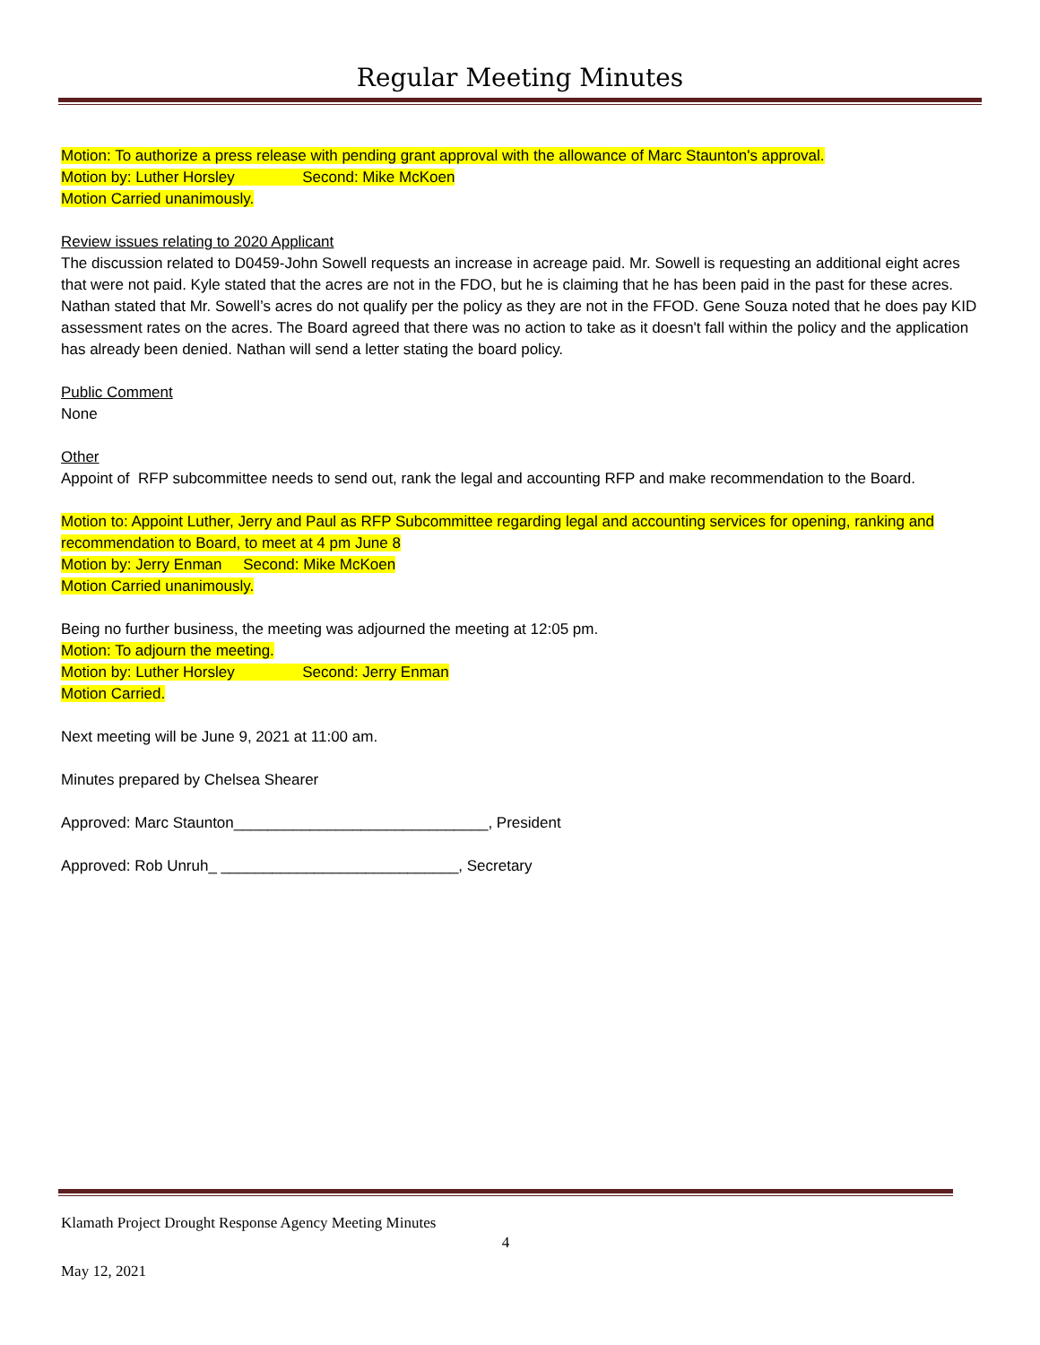Regular Meeting Minutes
Motion: To authorize a press release with pending grant approval with the allowance of Marc Staunton's approval.
Motion by: Luther Horsley Second: Mike McKoen
Motion Carried unanimously.
Review issues relating to 2020 Applicant
The discussion related to D0459-John Sowell requests an increase in acreage paid. Mr. Sowell is requesting an additional eight acres that were not paid. Kyle stated that the acres are not in the FDO, but he is claiming that he has been paid in the past for these acres. Nathan stated that Mr. Sowell’s acres do not qualify per the policy as they are not in the FFOD. Gene Souza noted that he does pay KID assessment rates on the acres. The Board agreed that there was no action to take as it doesn't fall within the policy and the application has already been denied. Nathan will send a letter stating the board policy.
Public Comment
None
Other
Appoint of RFP subcommittee needs to send out, rank the legal and accounting RFP and make recommendation to the Board.
Motion to: Appoint Luther, Jerry and Paul as RFP Subcommittee regarding legal and accounting services for opening, ranking and recommendation to Board, to meet at 4 pm June 8
Motion by: Jerry Enman Second: Mike McKoen
Motion Carried unanimously.
Being no further business, the meeting was adjourned the meeting at 12:05 pm.
Motion: To adjourn the meeting.
Motion by: Luther Horsley Second: Jerry Enman
Motion Carried.
Next meeting will be June 9, 2021 at 11:00 am.
Minutes prepared by Chelsea Shearer
Approved: Marc Staunton______________________________, President
Approved: Rob Unruh_ ____________________________, Secretary
Klamath Project Drought Response Agency Meeting Minutes
4
May 12, 2021